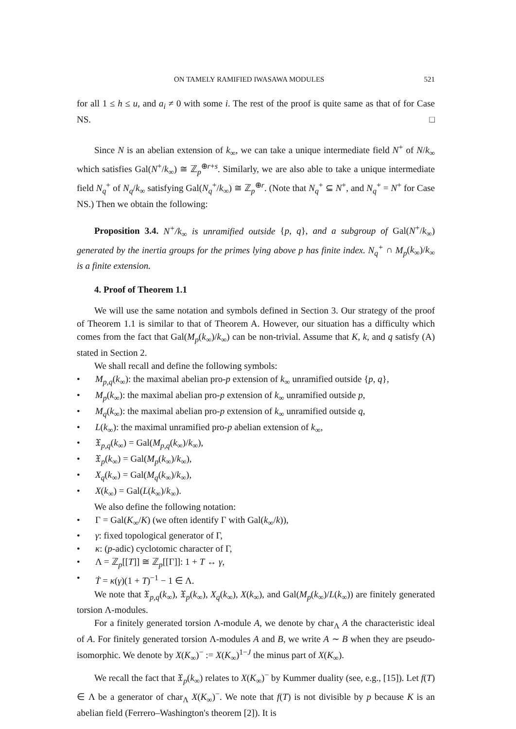ON TAMELY RAMIFIED IWASAWA MODULES 521
for all 1 ≤ h ≤ u, and a<sub>i</sub> ≠ 0 with some i. The rest of the proof is quite same as that of for Case NS. □
Since N is an abelian extension of k<sub>∞</sub>, we can take a unique intermediate field N<sup>+</sup> of N/k<sub>∞</sub> which satisfies Gal(N<sup>+</sup>/k<sub>∞</sub>) ≅ ℤ<sub>p</sub><sup>⊕r+s</sup>. Similarly, we are also able to take a unique intermediate field N<sub>q</sub><sup>+</sup> of N<sub>q</sub>/k<sub>∞</sub> satisfying Gal(N<sub>q</sub><sup>+</sup>/k<sub>∞</sub>) ≅ ℤ<sub>p</sub><sup>⊕r</sup>. (Note that N<sub>q</sub><sup>+</sup> ⊆ N<sup>+</sup>, and N<sub>q</sub><sup>+</sup> = N<sup>+</sup> for Case NS.) Then we obtain the following:
Proposition 3.4. N<sup>+</sup>/k<sub>∞</sub> is unramified outside {p, q}, and a subgroup of Gal(N<sup>+</sup>/k<sub>∞</sub>) generated by the inertia groups for the primes lying above p has finite index. N<sub>q</sub><sup>+</sup> ∩ M<sub>p</sub>(k<sub>∞</sub>)/k<sub>∞</sub> is a finite extension.
4. Proof of Theorem 1.1
We will use the same notation and symbols defined in Section 3. Our strategy of the proof of Theorem 1.1 is similar to that of Theorem A. However, our situation has a difficulty which comes from the fact that Gal(M<sub>p</sub>(k<sub>∞</sub>)/k<sub>∞</sub>) can be non-trivial. Assume that K, k, and q satisfy (A) stated in Section 2.
We shall recall and define the following symbols:
• M<sub>p,q</sub>(k<sub>∞</sub>): the maximal abelian pro-p extension of k<sub>∞</sub> unramified outside {p, q},
• M<sub>p</sub>(k<sub>∞</sub>): the maximal abelian pro-p extension of k<sub>∞</sub> unramified outside p,
• M<sub>q</sub>(k<sub>∞</sub>): the maximal abelian pro-p extension of k<sub>∞</sub> unramified outside q,
• L(k<sub>∞</sub>): the maximal unramified pro-p abelian extension of k<sub>∞</sub>,
• 𝔛<sub>p,q</sub>(k<sub>∞</sub>) = Gal(M<sub>p,q</sub>(k<sub>∞</sub>)/k<sub>∞</sub>),
• 𝔛<sub>p</sub>(k<sub>∞</sub>) = Gal(M<sub>p</sub>(k<sub>∞</sub>)/k<sub>∞</sub>),
• X<sub>q</sub>(k<sub>∞</sub>) = Gal(M<sub>q</sub>(k<sub>∞</sub>)/k<sub>∞</sub>),
• X(k<sub>∞</sub>) = Gal(L(k<sub>∞</sub>)/k<sub>∞</sub>).
We also define the following notation:
• Γ = Gal(K<sub>∞</sub>/K) (we often identify Γ with Gal(k<sub>∞</sub>/k)),
• γ: fixed topological generator of Γ,
• κ: (p-adic) cyclotomic character of Γ,
• Λ = ℤ<sub>p</sub>[[T]] ≅ ℤ<sub>p</sub>[[Γ]]: 1 + T ↔ γ,
• Ṫ = κ(γ)(1 + T)<sup>−1</sup> − 1 ∈ Λ.
We note that 𝔛<sub>p,q</sub>(k<sub>∞</sub>), 𝔛<sub>p</sub>(k<sub>∞</sub>), X<sub>q</sub>(k<sub>∞</sub>), X(k<sub>∞</sub>), and Gal(M<sub>p</sub>(k<sub>∞</sub>)/L(k<sub>∞</sub>)) are finitely generated torsion Λ-modules.
For a finitely generated torsion Λ-module A, we denote by char<sub>Λ</sub> A the characteristic ideal of A. For finitely generated torsion Λ-modules A and B, we write A ∼ B when they are pseudo-isomorphic. We denote by X(K<sub>∞</sub>)<sup>−</sup> := X(K<sub>∞</sub>)<sup>1−J</sup> the minus part of X(K<sub>∞</sub>).
We recall the fact that 𝔛<sub>p</sub>(k<sub>∞</sub>) relates to X(K<sub>∞</sub>)<sup>−</sup> by Kummer duality (see, e.g., [15]). Let f(T) ∈ Λ be a generator of char<sub>Λ</sub> X(K<sub>∞</sub>)<sup>−</sup>. We note that f(T) is not divisible by p because K is an abelian field (Ferrero–Washington's theorem [2]). It is